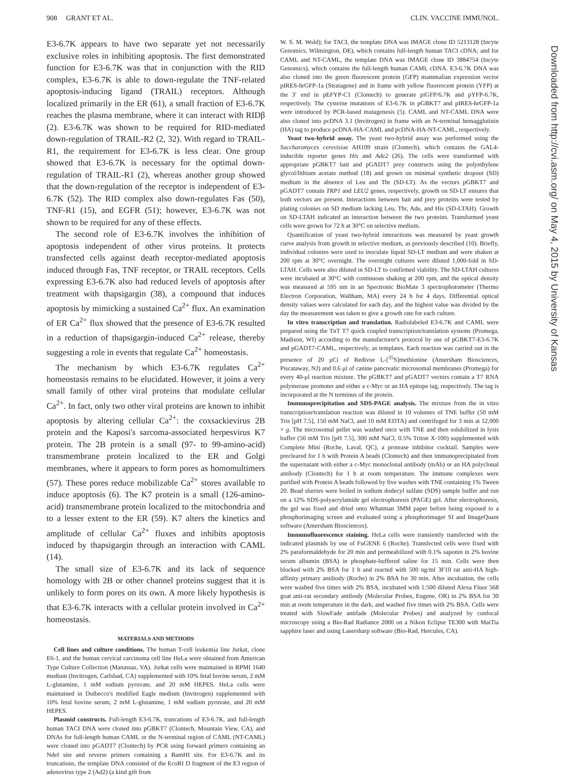908 GRANT ET AL. CLIN. VACCINE IMMUNOL.
E3-6.7K appears to have two separate yet not necessarily exclusive roles in inhibiting apoptosis. The first demonstrated function for E3-6.7K was that in conjunction with the RID complex, E3-6.7K is able to down-regulate the TNF-related apoptosis-inducing ligand (TRAIL) receptors. Although localized primarily in the ER (61), a small fraction of E3-6.7K reaches the plasma membrane, where it can interact with RIDβ (2). E3-6.7K was shown to be required for RID-mediated down-regulation of TRAIL-R2 (2, 32). With regard to TRAIL-R1, the requirement for E3-6.7K is less clear. One group showed that E3-6.7K is necessary for the optimal down-regulation of TRAIL-R1 (2), whereas another group showed that the down-regulation of the receptor is independent of E3-6.7K (52). The RID complex also down-regulates Fas (50), TNF-R1 (15), and EGFR (51); however, E3-6.7K was not shown to be required for any of these effects.
The second role of E3-6.7K involves the inhibition of apoptosis independent of other virus proteins. It protects transfected cells against death receptor-mediated apoptosis induced through Fas, TNF receptor, or TRAIL receptors. Cells expressing E3-6.7K also had reduced levels of apoptosis after treatment with thapsigargin (38), a compound that induces apoptosis by mimicking a sustained Ca<sup>2+</sup> flux. An examination of ER Ca<sup>2+</sup> flux showed that the presence of E3-6.7K resulted in a reduction of thapsigargin-induced Ca<sup>2+</sup> release, thereby suggesting a role in events that regulate Ca<sup>2+</sup> homeostasis.
The mechanism by which E3-6.7K regulates Ca<sup>2+</sup> homeostasis remains to be elucidated. However, it joins a very small family of other viral proteins that modulate cellular Ca<sup>2+</sup>. In fact, only two other viral proteins are known to inhibit apoptosis by altering cellular Ca<sup>2+</sup>: the coxsackievirus 2B protein and the Kaposi's sarcoma-associated herpesvirus K7 protein. The 2B protein is a small (97- to 99-amino-acid) transmembrane protein localized to the ER and Golgi membranes, where it appears to form pores as homomultimers (57). These pores reduce mobilizable Ca<sup>2+</sup> stores available to induce apoptosis (6). The K7 protein is a small (126-amino-acid) transmembrane protein localized to the mitochondria and to a lesser extent to the ER (59). K7 alters the kinetics and amplitude of cellular Ca<sup>2+</sup> fluxes and inhibits apoptosis induced by thapsigargin through an interaction with CAML (14).
The small size of E3-6.7K and its lack of sequence homology with 2B or other channel proteins suggest that it is unlikely to form pores on its own. A more likely hypothesis is that E3-6.7K interacts with a cellular protein involved in Ca<sup>2+</sup> homeostasis.
MATERIALS AND METHODS
Cell lines and culture conditions. The human T-cell leukemia line Jurkat, clone E6-1, and the human cervical carcinoma cell line HeLa were obtained from American Type Culture Collection (Manassas, VA). Jurkat cells were maintained in RPMI 1640 medium (Invitrogen, Carlsbad, CA) supplemented with 10% fetal bovine serum, 2 mM L-glutamine, 1 mM sodium pyruvate, and 20 mM HEPES. HeLa cells were maintained in Dulbecco's modified Eagle medium (Invitrogen) supplemented with 10% fetal bovine serum, 2 mM L-glutamine, 1 mM sodium pyruvate, and 20 mM HEPES.
Plasmid constructs. Full-length E3-6.7K, truncations of E3-6.7K, and full-length human TACI DNA were cloned into pGBKT7 (Clontech, Mountain View, CA), and DNAs for full-length human CAML or the N-terminal region of CAML (NT-CAML) were cloned into pGADT7 (Clontech) by PCR using forward primers containing an NdeI site and reverse primers containing a BamHI site. For E3-6.7K and its truncations, the template DNA consisted of the EcoRI D fragment of the E3 region of adenovirus type 2 (Ad2) (a kind gift from
W. S. M. Wold); for TACI, the template DNA was IMAGE clone ID 5213128 (Incyte Genomics, Wilmington, DE), which contains full-length human TACI cDNA; and for CAML and NT-CAML, the template DNA was IMAGE clone ID 3884754 (Incyte Genomics), which contains the full-length human CAML cDNA. E3-6.7K DNA was also cloned into the green fluorescent protein (GFP) mammalian expression vector pIRES-hrGFP-1a (Stratagene) and in frame with yellow fluorescent protein (YFP) at the 3′ end in pEFYP-C1 (Clontech) to generate piGFP/6.7K and pYFP-6.7K, respectively. The cysteine mutations of E3-6.7K in pGBKT7 and pIRES-hrGFP-1a were introduced by PCR-based mutagenesis (5). CAML and NT-CAML DNA were also cloned into pcDNA 3.1 (Invitrogen) in frame with an N-terminal hemagglutinin (HA) tag to produce pcDNA-HA-CAML and pcDNA-HA-NT-CAML, respectively.
Yeast two-hybrid assay. The yeast two-hybrid assay was performed using the Saccharomyces cerevisiae AH109 strain (Clontech), which contains the GAL4-inducible reporter genes His and Ade2 (26). The cells were transformed with appropriate pGBKT7 bait and pGADT7 prey constructs using the polyethylene glycol/lithium acetate method (18) and grown on minimal synthetic dropout (SD) medium in the absence of Leu and Thr (SD-LT). As the vectors pGBKT7 and pGADT7 contain TRP1 and LEU2 genes, respectively, growth on SD-LT ensures that both vectors are present. Interactions between bait and prey proteins were tested by plating colonies on SD medium lacking Leu, Thr, Ade, and His (SD-LTAH). Growth on SD-LTAH indicated an interaction between the two proteins. Transformed yeast cells were grown for 72 h at 30°C on selective medium.
Quantification of yeast two-hybrid interactions was measured by yeast growth curve analysis from growth in selective medium, as previously described (10). Briefly, individual colonies were used to inoculate liquid SD-LT medium and were shaken at 200 rpm at 30°C overnight. The overnight cultures were diluted 1,000-fold in SD-LTAH. Cells were also diluted in SD-LT to confirmed viability. The SD-LTAH cultures were incubated at 30°C with continuous shaking at 200 rpm, and the optical density was measured at 595 nm in an Spectronic BioMate 3 spectrophotometer (Thermo Electron Corporation, Waltham, MA) every 24 h for 4 days. Differential optical density values were calculated for each day, and the highest value was divided by the day the measurement was taken to give a growth rate for each culture.
In vitro transcription and translation. Radiolabeled E3-6.7K and CAML were prepared using the TnT T7 quick coupled transcription/translation systems (Promega, Madison, WI) according to the manufacturer's protocol by use of pGBKT7-E3-6.7K and pGADT7-CAML, respectively, as templates. Each reaction was carried out in the presence of 20 μCi of Redivue L-[<sup>35</sup>S]methionine (Amersham Biosciences, Piscataway, NJ) and 0.6 μl of canine pancreatic microsomal membranes (Promega) for every 40-μl reaction mixture. The pGBKT7 and pGADT7 vectors contain a T7 RNA polymerase promoter and either a c-Myc or an HA epitope tag, respectively. The tag is incorporated at the N terminus of the protein.
Immunoprecipitation and SDS-PAGE analysis. The mixture from the in vitro transcription/translation reaction was diluted in 10 volumes of TNE buffer (50 mM Tris [pH 7.5], 150 mM NaCl, and 10 mM EDTA) and centrifuged for 3 min at 12,000 × g. The microsomal pellet was washed once with TNE and then solubilized in lysis buffer (50 mM Tris [pH 7.5], 300 mM NaCl, 0.5% Triton X-100) supplemented with Complete Mini (Roche, Laval, QC), a protease inhibitor cocktail. Samples were precleared for 1 h with Protein A beads (Clontech) and then immunoprecipitated from the supernatant with either a c-Myc monoclonal antibody (mAb) or an HA polyclonal antibody (Clontech) for 1 h at room temperature. The immune complexes were purified with Protein A beads followed by five washes with TNE containing 1% Tween 20. Bead slurries were boiled in sodium dodecyl sulfate (SDS) sample buffer and run on a 12% SDS-polyacrylamide gel electrophoresis (PAGE) gel. After electrophoresis, the gel was fixed and dried onto Whatman 3MM paper before being exposed to a phosphorimaging screen and evaluated using a phosphorimager SI and ImageQuant software (Amersham Biosciences).
Immunofluorescence staining. HeLa cells were transiently transfected with the indicated plasmids by use of FuGENE 6 (Roche). Transfected cells were fixed with 2% paraformaldehyde for 20 min and permeabilized with 0.1% saponin in 2% bovine serum albumin (BSA) in phosphate-buffered saline for 15 min. Cells were then blocked with 2% BSA for 1 h and reacted with 500 ng/ml 3F10 rat anti-HA high-affinity primary antibody (Roche) in 2% BSA for 30 min. After incubation, the cells were washed five times with 2% BSA, incubated with 1:500 diluted Alexa Fluor 568 goat anti-rat secondary antibody (Molecular Probes, Eugene, OR) in 2% BSA for 30 min at room temperature in the dark, and washed five times with 2% BSA. Cells were treated with SlowFade antifade (Molecular Probes) and analyzed by confocal microscopy using a Bio-Rad Radiance 2000 on a Nikon Eclipse TE300 with MaiTia sapphire laser and using Lasersharp software (Bio-Rad, Hercules, CA).
Downloaded from http://cvi.asm.org/ on May 4, 2015 by University of Kansas